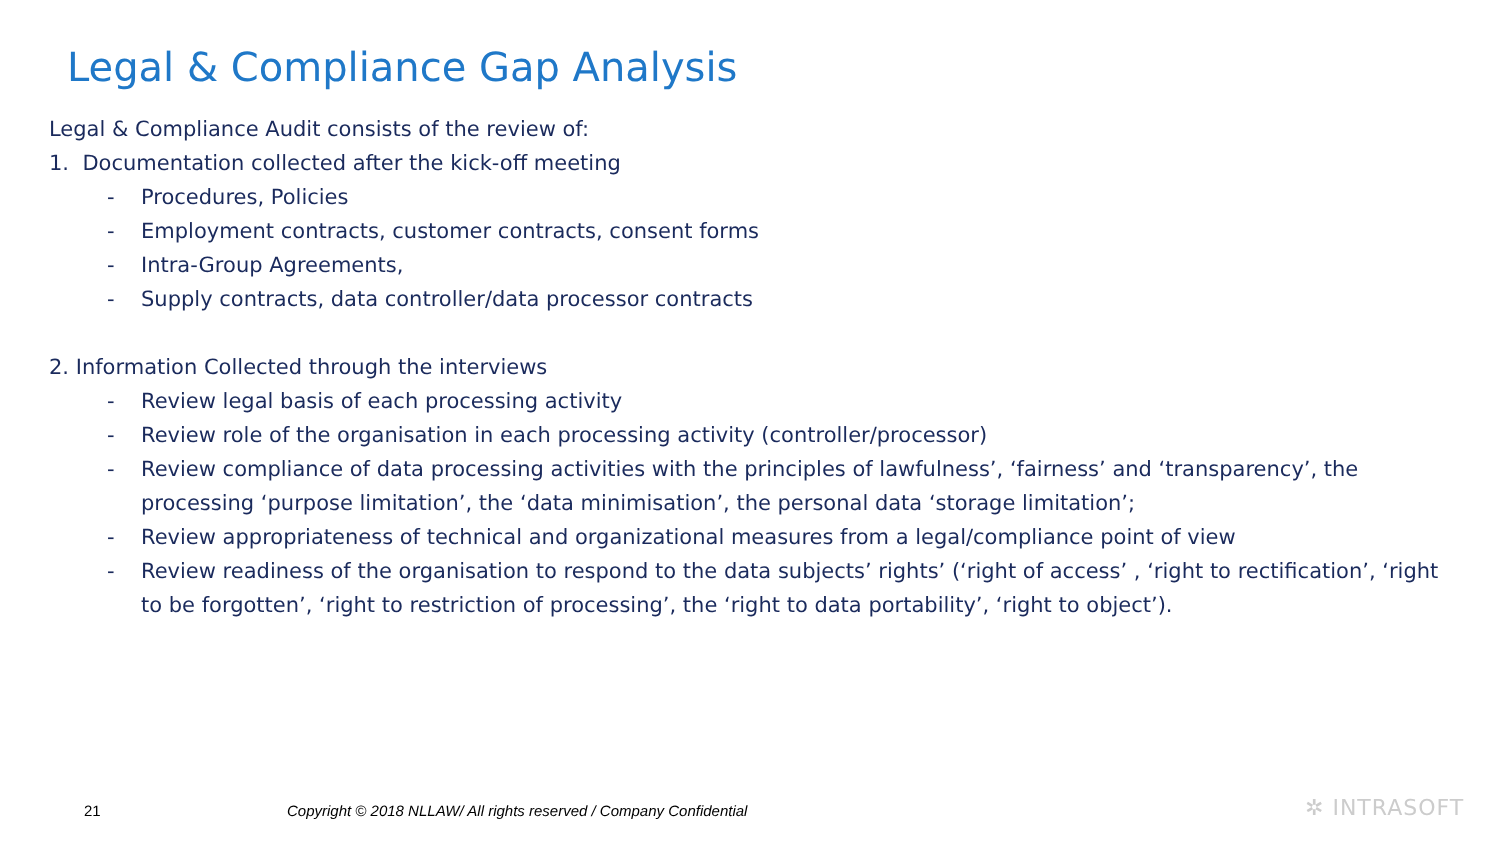Legal & Compliance Gap Analysis
Legal & Compliance Audit consists of the review of:
1. Documentation collected after the kick-off meeting
- Procedures, Policies
- Employment contracts, customer contracts, consent forms
- Intra-Group Agreements,
- Supply contracts, data controller/data processor contracts
2. Information Collected through the interviews
- Review legal basis of each processing activity
- Review role of the organisation in each processing activity (controller/processor)
- Review compliance of data processing activities with the principles of lawfulness’, ‘fairness’ and ‘transparency’, the processing ‘purpose limitation’, the ‘data minimisation’, the personal data ‘storage limitation’;
- Review appropriateness of technical and organizational measures from a legal/compliance point of view
- Review readiness of the organisation to respond to the data subjects’ rights’ (‘right of access’ , ‘right to rectification’, ‘right to be forgotten’, ‘right to restriction of processing’, the ‘right to data portability’, ‘right to object’).
21
Copyright © 2018 NLLAW/ All rights reserved / Company Confidential
✲ INTRASOFT